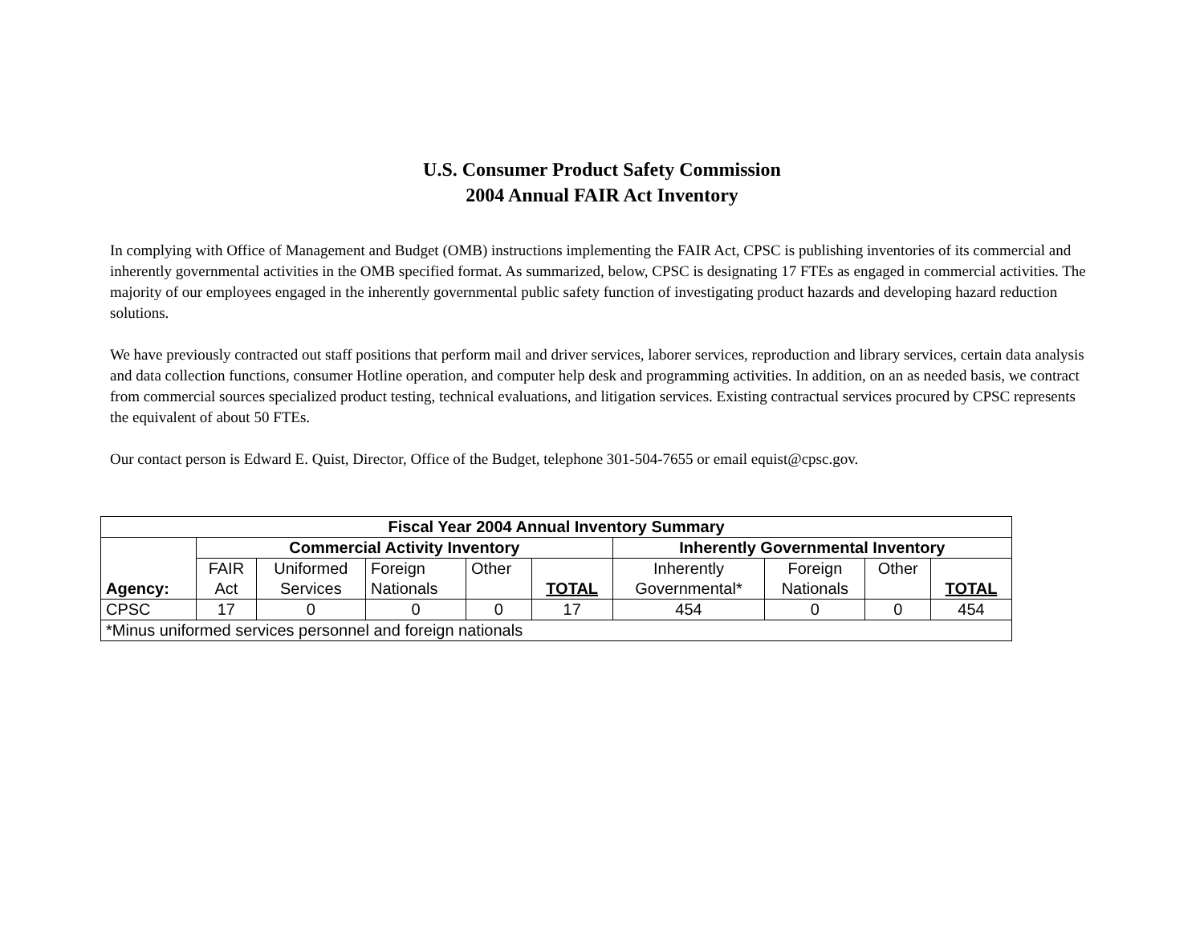U.S. Consumer Product Safety Commission
2004 Annual FAIR Act Inventory
In complying with Office of Management and Budget (OMB) instructions implementing the FAIR Act, CPSC is publishing inventories of its commercial and inherently governmental activities in the OMB specified format. As summarized, below, CPSC is designating 17 FTEs as engaged in commercial activities. The majority of our employees engaged in the inherently governmental public safety function of investigating product hazards and developing hazard reduction solutions.
We have previously contracted out staff positions that perform mail and driver services, laborer services, reproduction and library services, certain data analysis and data collection functions, consumer Hotline operation, and computer help desk and programming activities. In addition, on an as needed basis, we contract from commercial sources specialized product testing, technical evaluations, and litigation services. Existing contractual services procured by CPSC represents the equivalent of about 50 FTEs.
Our contact person is Edward E. Quist, Director, Office of the Budget, telephone 301-504-7655 or email equist@cpsc.gov.
| Fiscal Year 2004 Annual Inventory Summary | | | | | | | | | |
| --- | --- | --- | --- | --- | --- | --- | --- | --- | --- |
| Agency: | Commercial Activity Inventory | | | | | Inherently Governmental Inventory | | | |
| | FAIR Act | Uniformed Services | Foreign Nationals | Other | TOTAL | Inherently Governmental* | Foreign Nationals | Other | TOTAL |
| CPSC | 17 | 0 | 0 | 0 | 17 | 454 | 0 | 0 | 454 |
| *Minus uniformed services personnel and foreign nationals | | | | | | | | | |